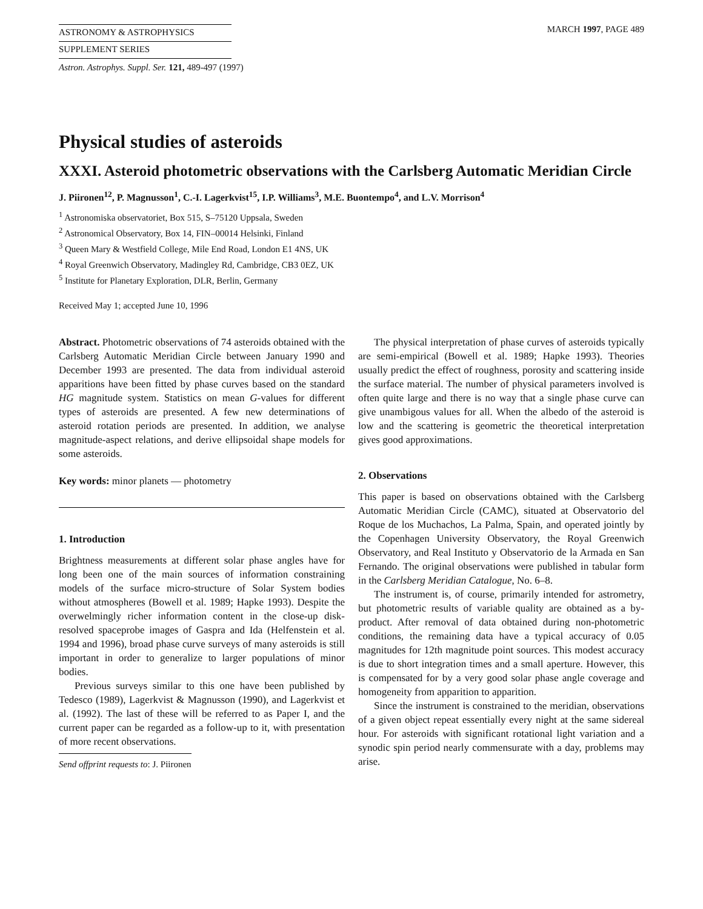ASTRONOMY & ASTROPHYSICS
SUPPLEMENT SERIES
MARCH 1997, PAGE 489
Astron. Astrophys. Suppl. Ser. 121, 489-497 (1997)
Physical studies of asteroids
XXXI. Asteroid photometric observations with the Carlsberg Automatic Meridian Circle
J. Piironen<sup>12</sup>, P. Magnusson<sup>1</sup>, C.-I. Lagerkvist<sup>15</sup>, I.P. Williams<sup>3</sup>, M.E. Buontempo<sup>4</sup>, and L.V. Morrison<sup>4</sup>
<sup>1</sup> Astronomiska observatoriet, Box 515, S–75120 Uppsala, Sweden
<sup>2</sup> Astronomical Observatory, Box 14, FIN–00014 Helsinki, Finland
<sup>3</sup> Queen Mary & Westfield College, Mile End Road, London E1 4NS, UK
<sup>4</sup> Royal Greenwich Observatory, Madingley Rd, Cambridge, CB3 0EZ, UK
<sup>5</sup> Institute for Planetary Exploration, DLR, Berlin, Germany
Received May 1; accepted June 10, 1996
Abstract. Photometric observations of 74 asteroids obtained with the Carlsberg Automatic Meridian Circle between January 1990 and December 1993 are presented. The data from individual asteroid apparitions have been fitted by phase curves based on the standard HG magnitude system. Statistics on mean G-values for different types of asteroids are presented. A few new determinations of asteroid rotation periods are presented. In addition, we analyse magnitude-aspect relations, and derive ellipsoidal shape models for some asteroids.
Key words: minor planets — photometry
1. Introduction
Brightness measurements at different solar phase angles have for long been one of the main sources of information constraining models of the surface micro-structure of Solar System bodies without atmospheres (Bowell et al. 1989; Hapke 1993). Despite the overwelmingly richer information content in the close-up disk-resolved spaceprobe images of Gaspra and Ida (Helfenstein et al. 1994 and 1996), broad phase curve surveys of many asteroids is still important in order to generalize to larger populations of minor bodies.
Previous surveys similar to this one have been published by Tedesco (1989), Lagerkvist & Magnusson (1990), and Lagerkvist et al. (1992). The last of these will be referred to as Paper I, and the current paper can be regarded as a follow-up to it, with presentation of more recent observations.
Send offprint requests to: J. Piironen
The physical interpretation of phase curves of asteroids typically are semi-empirical (Bowell et al. 1989; Hapke 1993). Theories usually predict the effect of roughness, porosity and scattering inside the surface material. The number of physical parameters involved is often quite large and there is no way that a single phase curve can give unambigous values for all. When the albedo of the asteroid is low and the scattering is geometric the theoretical interpretation gives good approximations.
2. Observations
This paper is based on observations obtained with the Carlsberg Automatic Meridian Circle (CAMC), situated at Observatorio del Roque de los Muchachos, La Palma, Spain, and operated jointly by the Copenhagen University Observatory, the Royal Greenwich Observatory, and Real Instituto y Observatorio de la Armada en San Fernando. The original observations were published in tabular form in the Carlsberg Meridian Catalogue, No. 6–8.
The instrument is, of course, primarily intended for astrometry, but photometric results of variable quality are obtained as a by-product. After removal of data obtained during non-photometric conditions, the remaining data have a typical accuracy of 0.05 magnitudes for 12th magnitude point sources. This modest accuracy is due to short integration times and a small aperture. However, this is compensated for by a very good solar phase angle coverage and homogeneity from apparition to apparition.
Since the instrument is constrained to the meridian, observations of a given object repeat essentially every night at the same sidereal hour. For asteroids with significant rotational light variation and a synodic spin period nearly commensurate with a day, problems may arise.